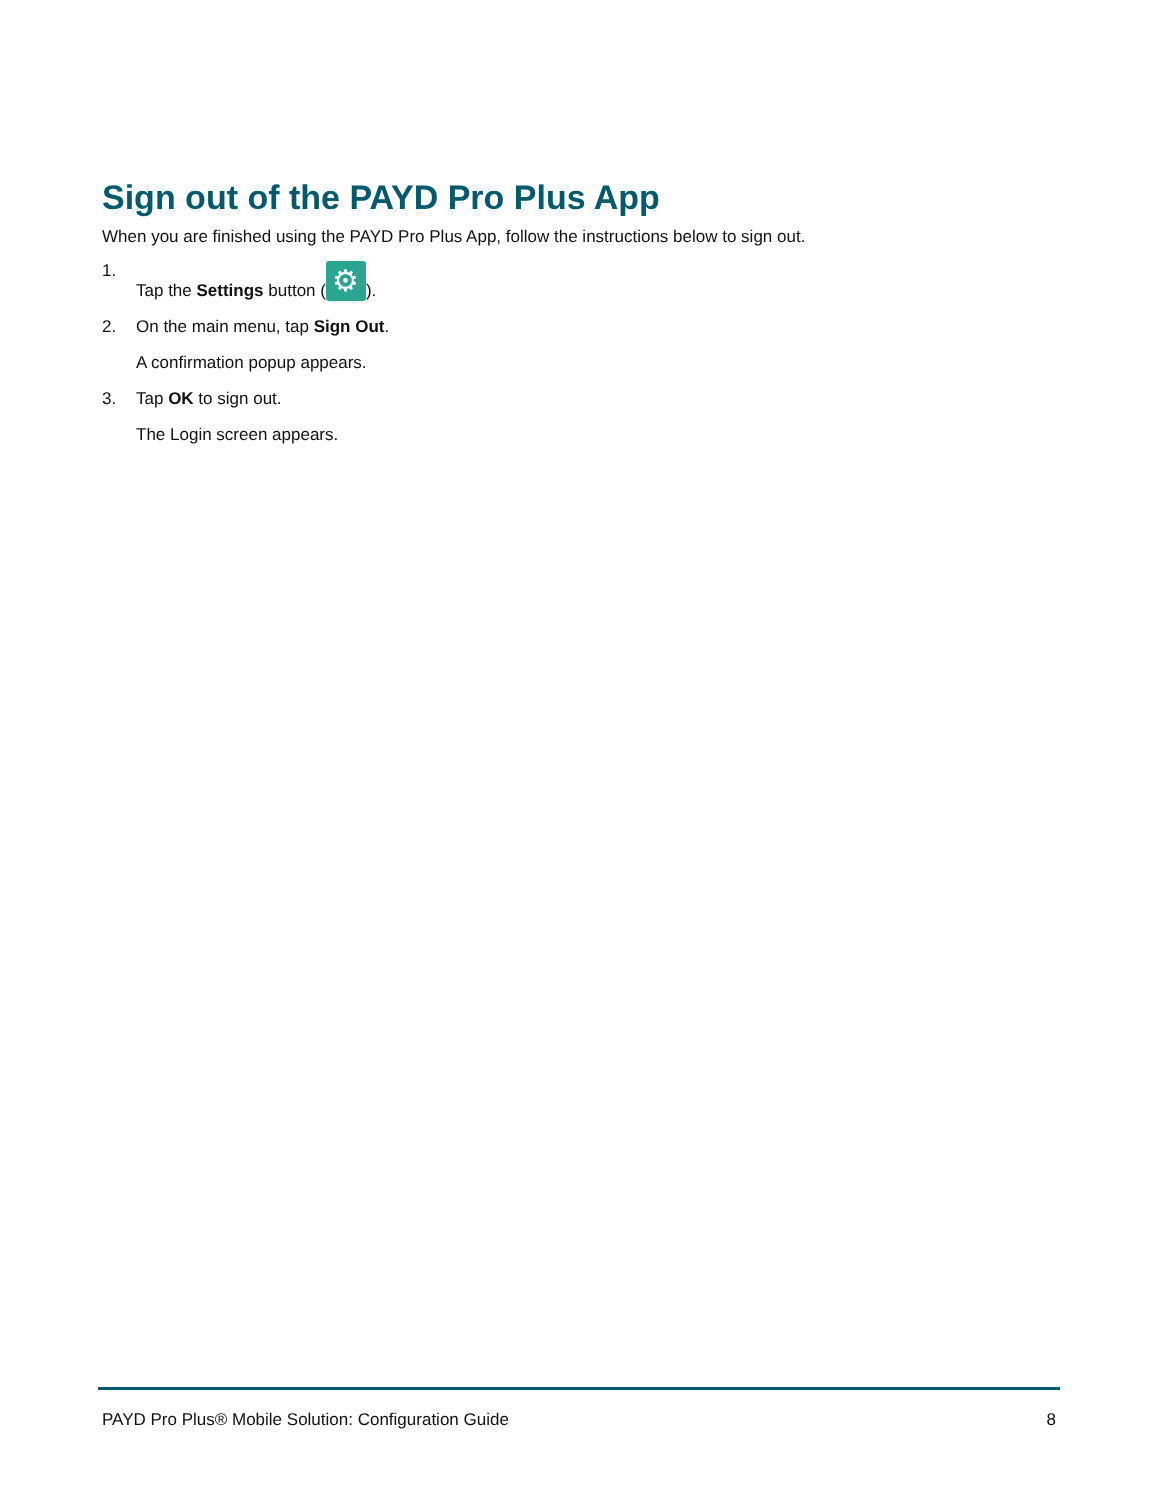Sign out of the PAYD Pro Plus App
When you are finished using the PAYD Pro Plus App, follow the instructions below to sign out.
1. Tap the Settings button (⚙).
2. On the main menu, tap Sign Out.
A confirmation popup appears.
3. Tap OK to sign out.
The Login screen appears.
PAYD Pro Plus® Mobile Solution: Configuration Guide 8